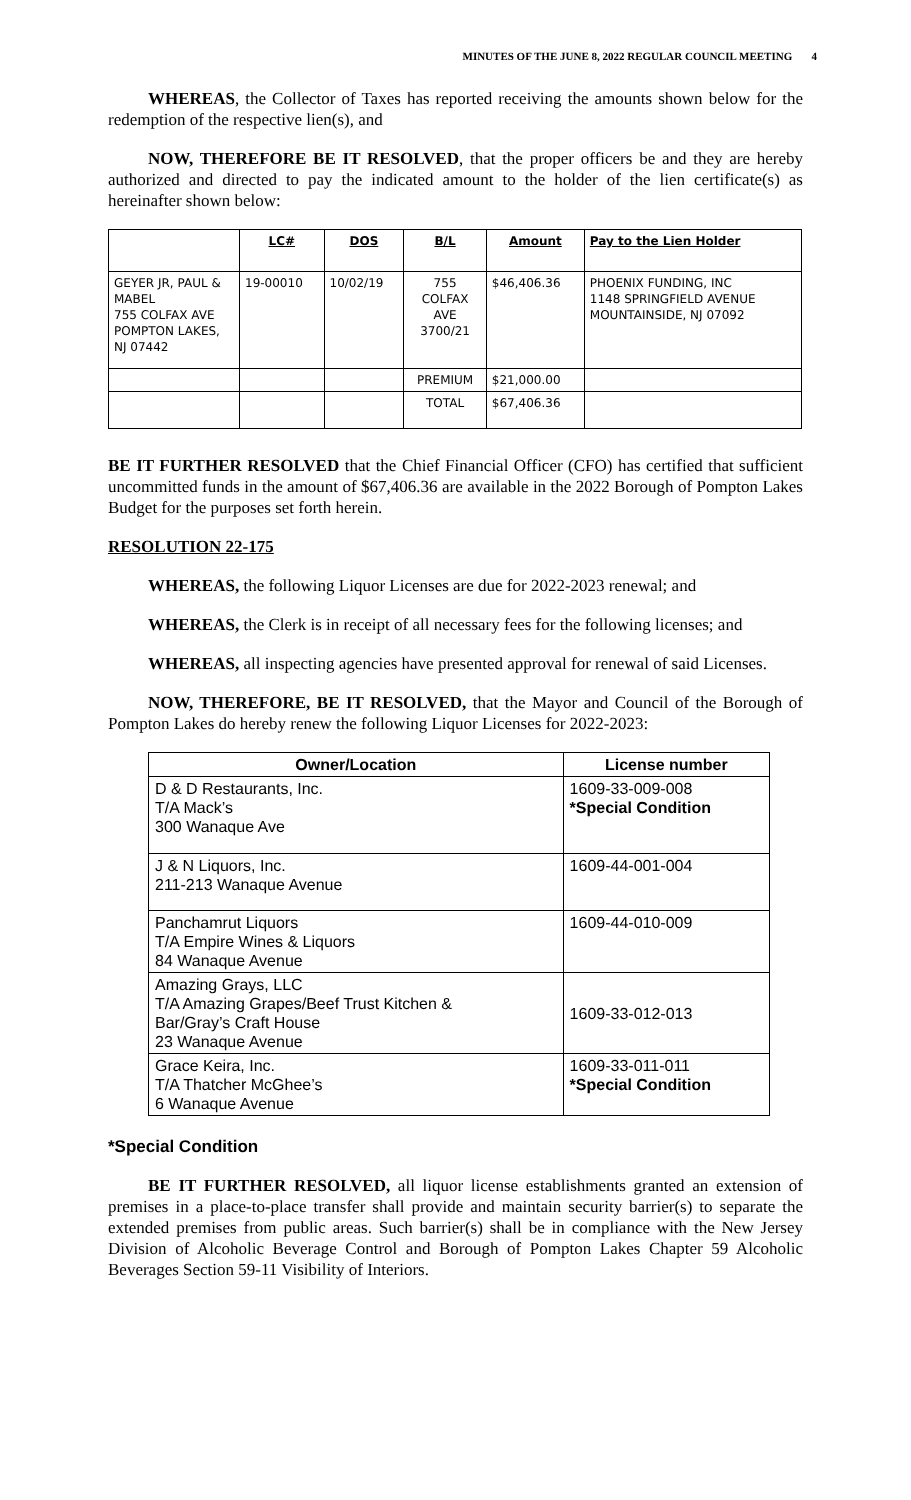MINUTES OF THE JUNE 8, 2022 REGULAR COUNCIL MEETING 4
WHEREAS, the Collector of Taxes has reported receiving the amounts shown below for the redemption of the respective lien(s), and
NOW, THEREFORE BE IT RESOLVED, that the proper officers be and they are hereby authorized and directed to pay the indicated amount to the holder of the lien certificate(s) as hereinafter shown below:
| | LC# | DOS | B/L | Amount | Pay to the Lien Holder |
| --- | --- | --- | --- | --- | --- |
| GEYER JR, PAUL & MABEL 755 COLFAX AVE POMPTON LAKES, NJ 07442 | 19-00010 | 10/02/19 | 755 COLFAX AVE 3700/21 | $46,406.36 | PHOENIX FUNDING, INC 1148 SPRINGFIELD AVENUE MOUNTAINSIDE, NJ 07092 |
| | | | PREMIUM | $21,000.00 | |
| | | | TOTAL | $67,406.36 | |
BE IT FURTHER RESOLVED that the Chief Financial Officer (CFO) has certified that sufficient uncommitted funds in the amount of $67,406.36 are available in the 2022 Borough of Pompton Lakes Budget for the purposes set forth herein.
RESOLUTION 22-175
WHEREAS, the following Liquor Licenses are due for 2022-2023 renewal; and
WHEREAS, the Clerk is in receipt of all necessary fees for the following licenses; and
WHEREAS, all inspecting agencies have presented approval for renewal of said Licenses.
NOW, THEREFORE, BE IT RESOLVED, that the Mayor and Council of the Borough of Pompton Lakes do hereby renew the following Liquor Licenses for 2022-2023:
| Owner/Location | License number |
| --- | --- |
| D & D Restaurants, Inc. T/A Mack’s 300 Wanaque Ave | 1609-33-009-008 *Special Condition |
| J & N Liquors, Inc. 211-213 Wanaque Avenue | 1609-44-001-004 |
| Panchamrut Liquors T/A Empire Wines & Liquors 84 Wanaque Avenue | 1609-44-010-009 |
| Amazing Grays, LLC T/A Amazing Grapes/Beef Trust Kitchen & Bar/Gray’s Craft House 23 Wanaque Avenue | 1609-33-012-013 |
| Grace Keira, Inc. T/A Thatcher McGhee’s 6 Wanaque Avenue | 1609-33-011-011 *Special Condition |
*Special Condition
BE IT FURTHER RESOLVED, all liquor license establishments granted an extension of premises in a place-to-place transfer shall provide and maintain security barrier(s) to separate the extended premises from public areas. Such barrier(s) shall be in compliance with the New Jersey Division of Alcoholic Beverage Control and Borough of Pompton Lakes Chapter 59 Alcoholic Beverages Section 59-11 Visibility of Interiors.